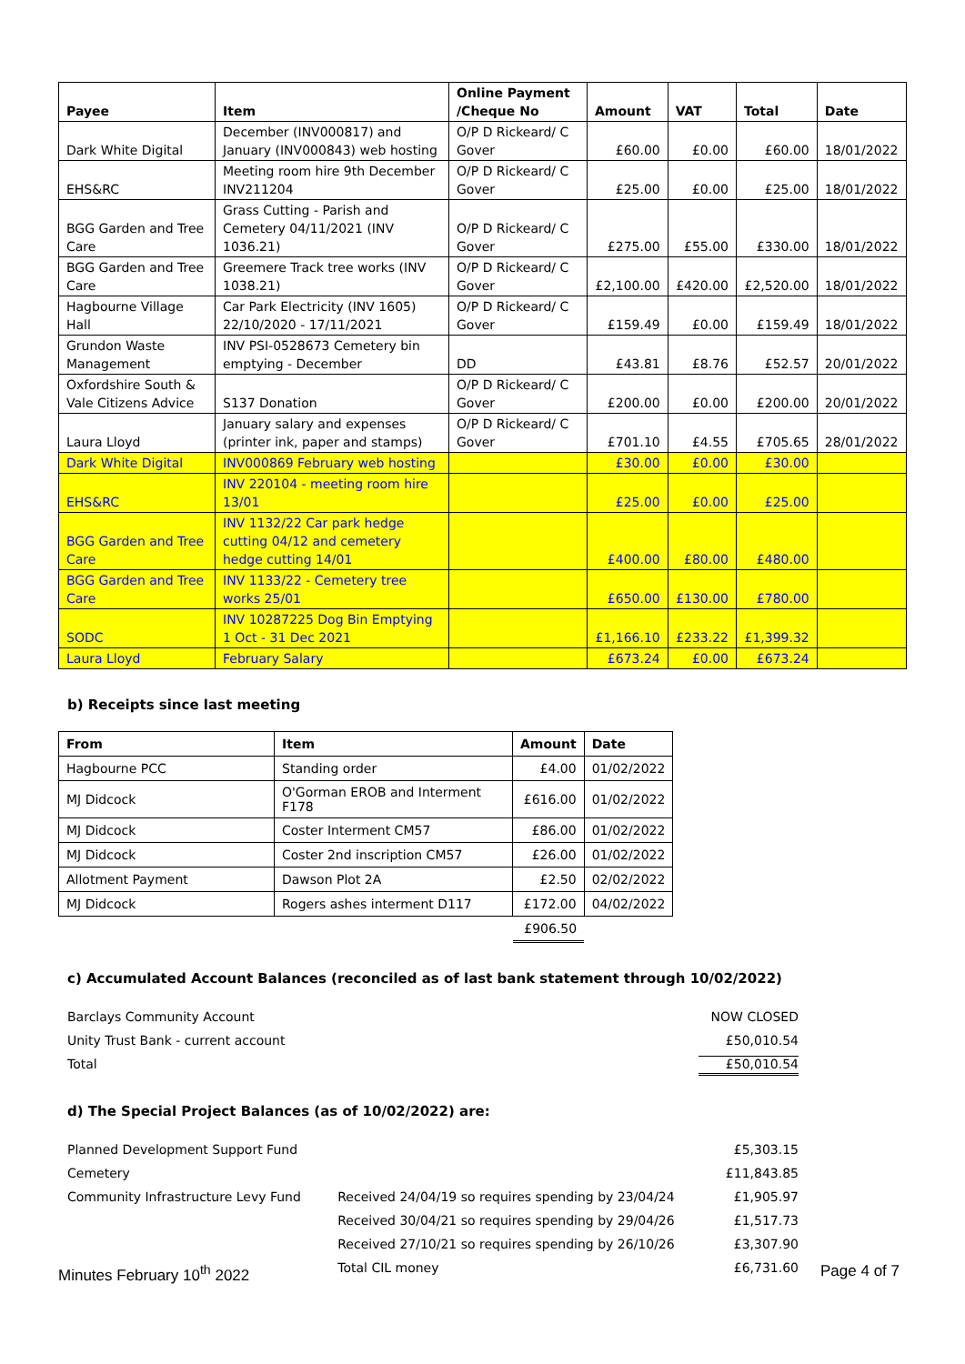| Payee | Item | Online Payment /Cheque No | Amount | VAT | Total | Date |
| --- | --- | --- | --- | --- | --- | --- |
| Dark White Digital | December (INV000817) and January (INV000843) web hosting | O/P D Rickeard/ C Gover | £60.00 | £0.00 | £60.00 | 18/01/2022 |
| EHS&RC | Meeting room hire 9th December INV211204 | O/P D Rickeard/ C Gover | £25.00 | £0.00 | £25.00 | 18/01/2022 |
| BGG Garden and Tree Care | Grass Cutting - Parish and Cemetery 04/11/2021 (INV 1036.21) | O/P D Rickeard/ C Gover | £275.00 | £55.00 | £330.00 | 18/01/2022 |
| BGG Garden and Tree Care | Greemere Track tree works (INV 1038.21) | O/P D Rickeard/ C Gover | £2,100.00 | £420.00 | £2,520.00 | 18/01/2022 |
| Hagbourne Village Hall | Car Park Electricity (INV 1605) 22/10/2020 - 17/11/2021 | O/P D Rickeard/ C Gover | £159.49 | £0.00 | £159.49 | 18/01/2022 |
| Grundon Waste Management | INV PSI-0528673 Cemetery bin emptying - December | DD | £43.81 | £8.76 | £52.57 | 20/01/2022 |
| Oxfordshire South & Vale Citizens Advice | S137 Donation | O/P D Rickeard/ C Gover | £200.00 | £0.00 | £200.00 | 20/01/2022 |
| Laura Lloyd | January salary and expenses (printer ink, paper and stamps) | O/P D Rickeard/ C Gover | £701.10 | £4.55 | £705.65 | 28/01/2022 |
| Dark White Digital | INV000869 February web hosting | | £30.00 | £0.00 | £30.00 | |
| EHS&RC | INV 220104 - meeting room hire 13/01 | | £25.00 | £0.00 | £25.00 | |
| BGG Garden and Tree Care | INV 1132/22 Car park hedge cutting 04/12 and cemetery hedge cutting 14/01 | | £400.00 | £80.00 | £480.00 | |
| BGG Garden and Tree Care | INV 1133/22 - Cemetery tree works 25/01 | | £650.00 | £130.00 | £780.00 | |
| SODC | INV 10287225 Dog Bin Emptying 1 Oct - 31 Dec 2021 | | £1,166.10 | £233.22 | £1,399.32 | |
| Laura Lloyd | February Salary | | £673.24 | £0.00 | £673.24 | |
b) Receipts since last meeting
| From | Item | Amount | Date |
| --- | --- | --- | --- |
| Hagbourne PCC | Standing order | £4.00 | 01/02/2022 |
| MJ Didcock | O'Gorman EROB and Interment F178 | £616.00 | 01/02/2022 |
| MJ Didcock | Coster Interment CM57 | £86.00 | 01/02/2022 |
| MJ Didcock | Coster 2nd inscription CM57 | £26.00 | 01/02/2022 |
| Allotment Payment | Dawson Plot 2A | £2.50 | 02/02/2022 |
| MJ Didcock | Rogers ashes interment D117 | £172.00 | 04/02/2022 |
| | | £906.50 | |
c) Accumulated Account Balances (reconciled as of last bank statement through 10/02/2022)
| Barclays Community Account | NOW CLOSED |
| Unity Trust Bank - current account | £50,010.54 |
| Total | £50,010.54 |
d) The Special Project Balances (as of 10/02/2022) are:
| Planned Development Support Fund | | £5,303.15 |
| Cemetery | | £11,843.85 |
| Community Infrastructure Levy Fund | Received 24/04/19 so requires spending by 23/04/24 | £1,905.97 |
| | Received 30/04/21 so requires spending by 29/04/26 | £1,517.73 |
| | Received 27/10/21 so requires spending by 26/10/26 | £3,307.90 |
| | Total CIL money | £6,731.60 |
Minutes February 10<sup>th</sup> 2022 Page 4 of 7